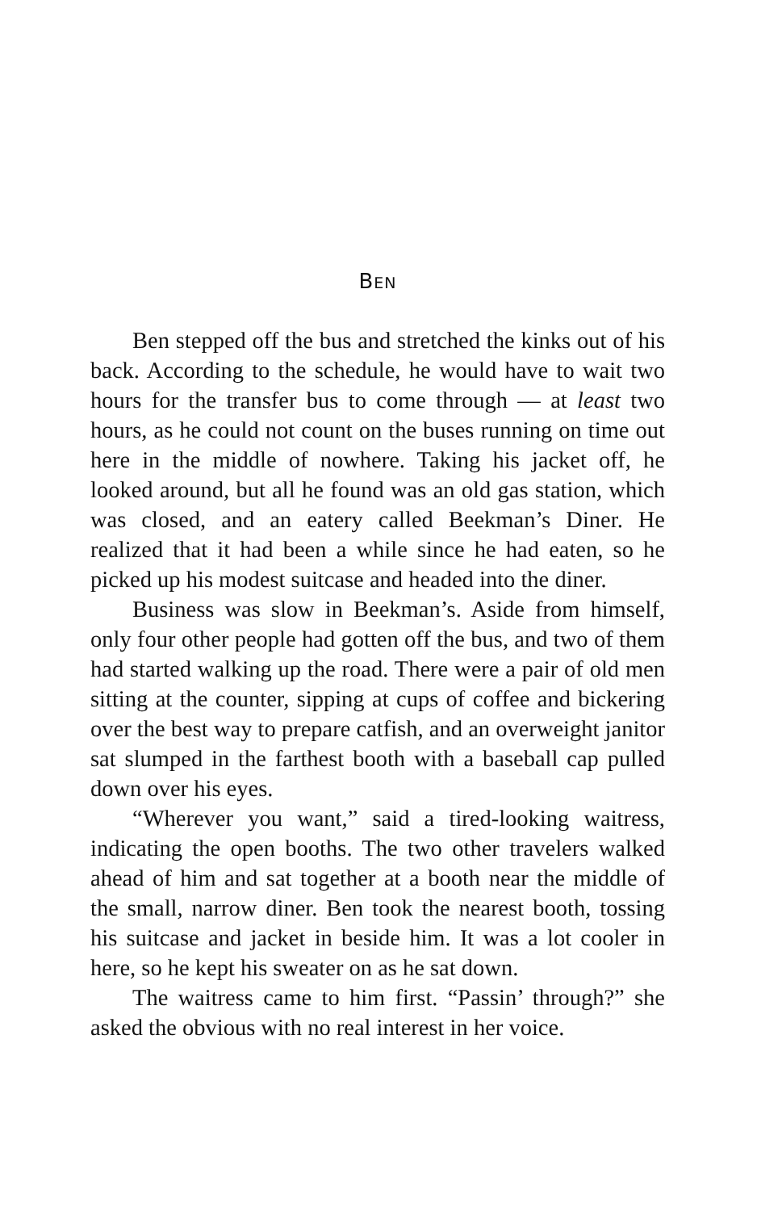BEN
Ben stepped off the bus and stretched the kinks out of his back. According to the schedule, he would have to wait two hours for the transfer bus to come through — at least two hours, as he could not count on the buses running on time out here in the middle of nowhere. Taking his jacket off, he looked around, but all he found was an old gas station, which was closed, and an eatery called Beekman’s Diner. He realized that it had been a while since he had eaten, so he picked up his modest suitcase and headed into the diner.
Business was slow in Beekman’s. Aside from himself, only four other people had gotten off the bus, and two of them had started walking up the road. There were a pair of old men sitting at the counter, sipping at cups of coffee and bickering over the best way to prepare catfish, and an overweight janitor sat slumped in the farthest booth with a baseball cap pulled down over his eyes.
“Wherever you want,” said a tired-looking waitress, indicating the open booths. The two other travelers walked ahead of him and sat together at a booth near the middle of the small, narrow diner. Ben took the nearest booth, tossing his suitcase and jacket in beside him. It was a lot cooler in here, so he kept his sweater on as he sat down.
The waitress came to him first. “Passin’ through?” she asked the obvious with no real interest in her voice.